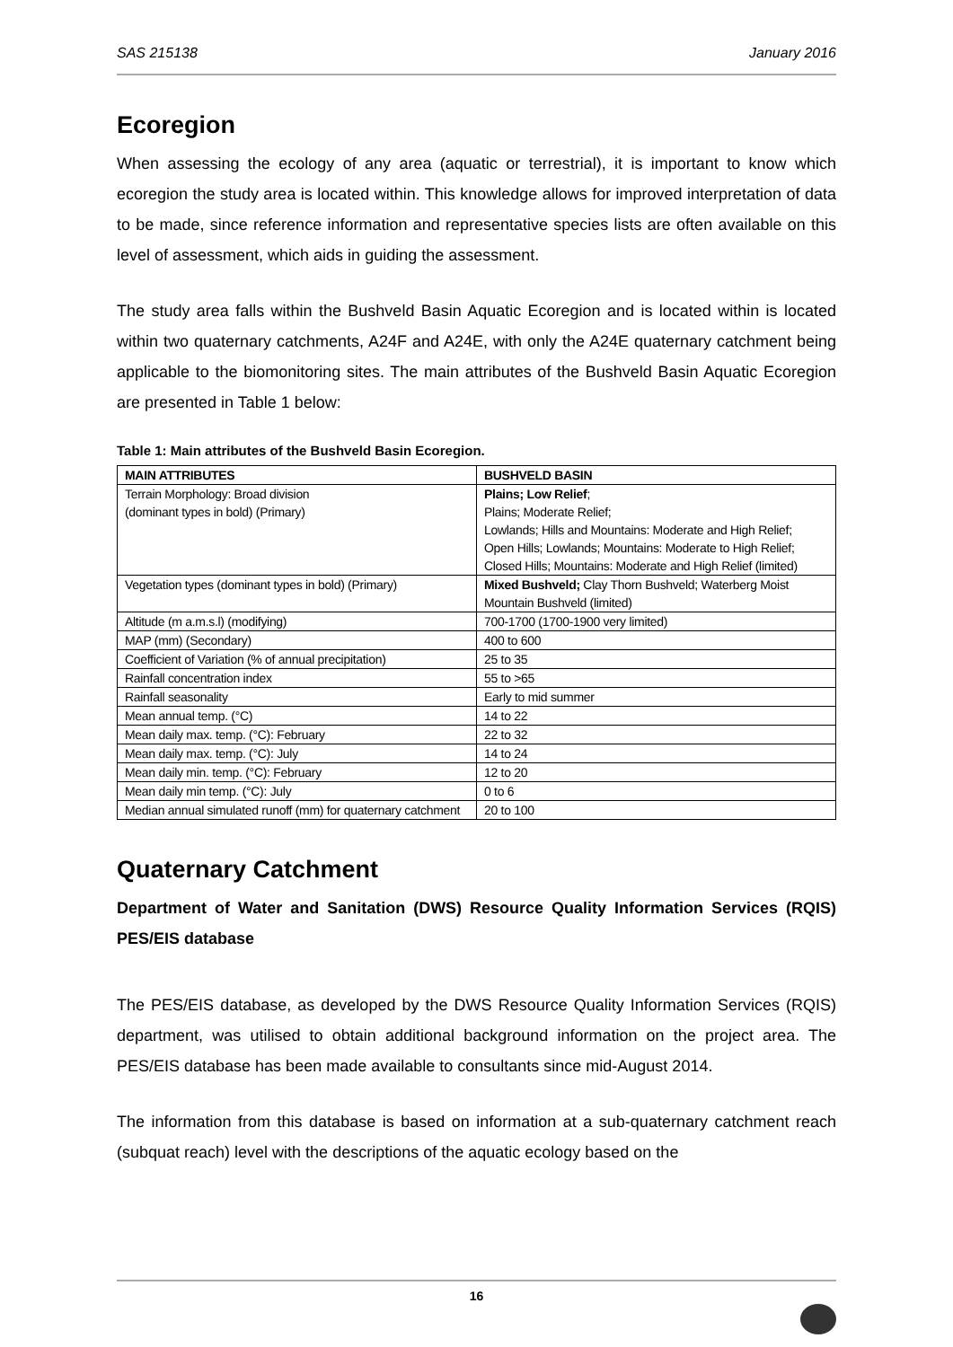SAS 215138 January 2016
Ecoregion
When assessing the ecology of any area (aquatic or terrestrial), it is important to know which ecoregion the study area is located within. This knowledge allows for improved interpretation of data to be made, since reference information and representative species lists are often available on this level of assessment, which aids in guiding the assessment.
The study area falls within the Bushveld Basin Aquatic Ecoregion and is located within is located within two quaternary catchments, A24F and A24E, with only the A24E quaternary catchment being applicable to the biomonitoring sites. The main attributes of the Bushveld Basin Aquatic Ecoregion are presented in Table 1 below:
Table 1: Main attributes of the Bushveld Basin Ecoregion.
| MAIN ATTRIBUTES | BUSHVELD BASIN |
| --- | --- |
| Terrain Morphology: Broad division (dominant types in bold) (Primary) | Plains; Low Relief ; Plains; Moderate Relief; Lowlands; Hills and Mountains: Moderate and High Relief; Open Hills; Lowlands; Mountains: Moderate to High Relief; Closed Hills; Mountains: Moderate and High Relief (limited) |
| Vegetation types (dominant types in bold) (Primary) | Mixed Bushveld; Clay Thorn Bushveld; Waterberg Moist Mountain Bushveld (limited) |
| Altitude (m a.m.s.l) (modifying) | 700-1700 (1700-1900 very limited) |
| MAP (mm) (Secondary) | 400 to 600 |
| Coefficient of Variation (% of annual precipitation) | 25 to 35 |
| Rainfall concentration index | 55 to >65 |
| Rainfall seasonality | Early to mid summer |
| Mean annual temp. (°C) | 14 to 22 |
| Mean daily max. temp. (°C): February | 22 to 32 |
| Mean daily max. temp. (°C): July | 14 to 24 |
| Mean daily min. temp. (°C): February | 12 to 20 |
| Mean daily min temp. (°C): July | 0 to 6 |
| Median annual simulated runoff (mm) for quaternary catchment | 20 to 100 |
Quaternary Catchment
Department of Water and Sanitation (DWS) Resource Quality Information Services (RQIS) PES/EIS database
The PES/EIS database, as developed by the DWS Resource Quality Information Services (RQIS) department, was utilised to obtain additional background information on the project area. The PES/EIS database has been made available to consultants since mid-August 2014.
The information from this database is based on information at a sub-quaternary catchment reach (subquat reach) level with the descriptions of the aquatic ecology based on the
16